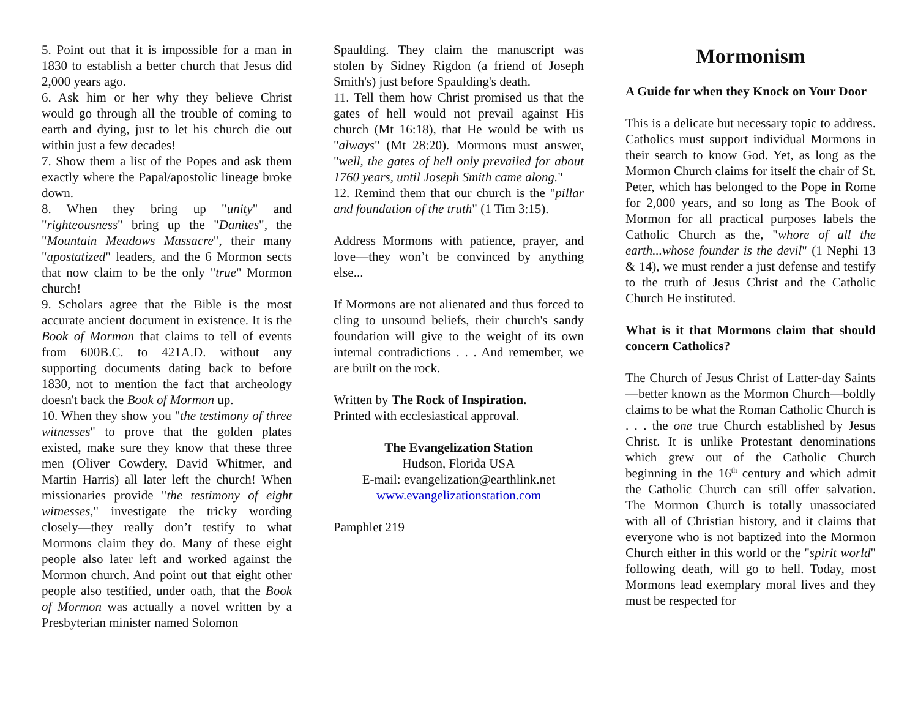5. Point out that it is impossible for a man in 1830 to establish a better church that Jesus did 2,000 years ago.
6. Ask him or her why they believe Christ would go through all the trouble of coming to earth and dying, just to let his church die out within just a few decades!
7. Show them a list of the Popes and ask them exactly where the Papal/apostolic lineage broke down.
8. When they bring up "unity" and "righteousness" bring up the "Danites", the "Mountain Meadows Massacre", their many "apostatized" leaders, and the 6 Mormon sects that now claim to be the only "true" Mormon church!
9. Scholars agree that the Bible is the most accurate ancient document in existence. It is the Book of Mormon that claims to tell of events from 600B.C. to 421A.D. without any supporting documents dating back to before 1830, not to mention the fact that archeology doesn't back the Book of Mormon up.
10. When they show you "the testimony of three witnesses" to prove that the golden plates existed, make sure they know that these three men (Oliver Cowdery, David Whitmer, and Martin Harris) all later left the church! When missionaries provide "the testimony of eight witnesses," investigate the tricky wording closely—they really don’t testify to what Mormons claim they do. Many of these eight people also later left and worked against the Mormon church. And point out that eight other people also testified, under oath, that the Book of Mormon was actually a novel written by a Presbyterian minister named Solomon
Spaulding. They claim the manuscript was stolen by Sidney Rigdon (a friend of Joseph Smith's) just before Spaulding's death.
11. Tell them how Christ promised us that the gates of hell would not prevail against His church (Mt 16:18), that He would be with us "always" (Mt 28:20). Mormons must answer, "well, the gates of hell only prevailed for about 1760 years, until Joseph Smith came along."
12. Remind them that our church is the "pillar and foundation of the truth" (1 Tim 3:15).
Address Mormons with patience, prayer, and love—they won’t be convinced by anything else...
If Mormons are not alienated and thus forced to cling to unsound beliefs, their church's sandy foundation will give to the weight of its own internal contradictions . . . And remember, we are built on the rock.
Written by The Rock of Inspiration.
Printed with ecclesiastical approval.
The Evangelization Station
Hudson, Florida USA
E-mail: evangelization@earthlink.net
www.evangelizationstation.com
Pamphlet 219
Mormonism
A Guide for when they Knock on Your Door
This is a delicate but necessary topic to address. Catholics must support individual Mormons in their search to know God. Yet, as long as the Mormon Church claims for itself the chair of St. Peter, which has belonged to the Pope in Rome for 2,000 years, and so long as The Book of Mormon for all practical purposes labels the Catholic Church as the, "whore of all the earth...whose founder is the devil" (1 Nephi 13 & 14), we must render a just defense and testify to the truth of Jesus Christ and the Catholic Church He instituted.
What is it that Mormons claim that should concern Catholics?
The Church of Jesus Christ of Latter-day Saints—better known as the Mormon Church—boldly claims to be what the Roman Catholic Church is . . . the one true Church established by Jesus Christ. It is unlike Protestant denominations which grew out of the Catholic Church beginning in the 16<sup>th</sup> century and which admit the Catholic Church can still offer salvation. The Mormon Church is totally unassociated with all of Christian history, and it claims that everyone who is not baptized into the Mormon Church either in this world or the "spirit world" following death, will go to hell. Today, most Mormons lead exemplary moral lives and they must be respected for